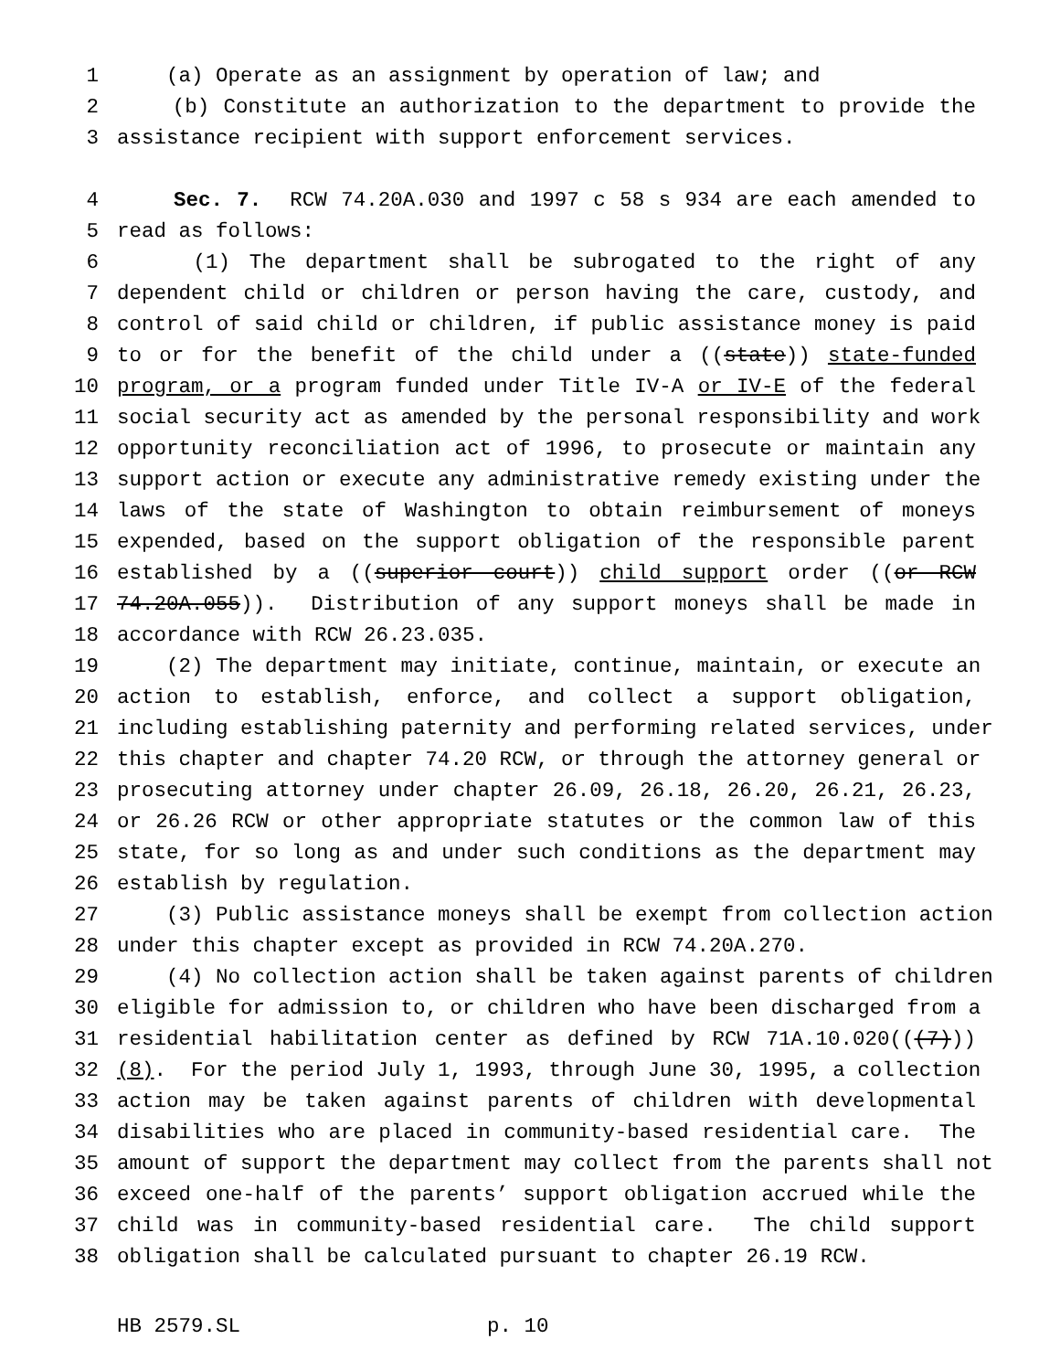1 (a) Operate as an assignment by operation of law; and
2 (b) Constitute an authorization to the department to provide the
3 assistance recipient with support enforcement services.
4 Sec. 7. RCW 74.20A.030 and 1997 c 58 s 934 are each amended to
5 read as follows:
6 (1) The department shall be subrogated to the right of any
7 dependent child or children or person having the care, custody, and
8 control of said child or children, if public assistance money is paid
9 to or for the benefit of the child under a ((state)) state-funded
10 program, or a program funded under Title IV-A or IV-E of the federal
11 social security act as amended by the personal responsibility and work
12 opportunity reconciliation act of 1996, to prosecute or maintain any
13 support action or execute any administrative remedy existing under the
14 laws of the state of Washington to obtain reimbursement of moneys
15 expended, based on the support obligation of the responsible parent
16 established by a ((superior court)) child support order ((or RCW
17 74.20A.055)). Distribution of any support moneys shall be made in
18 accordance with RCW 26.23.035.
19 (2) The department may initiate, continue, maintain, or execute an
20 action to establish, enforce, and collect a support obligation,
21 including establishing paternity and performing related services, under
22 this chapter and chapter 74.20 RCW, or through the attorney general or
23 prosecuting attorney under chapter 26.09, 26.18, 26.20, 26.21, 26.23,
24 or 26.26 RCW or other appropriate statutes or the common law of this
25 state, for so long as and under such conditions as the department may
26 establish by regulation.
27 (3) Public assistance moneys shall be exempt from collection action
28 under this chapter except as provided in RCW 74.20A.270.
29 (4) No collection action shall be taken against parents of children
30 eligible for admission to, or children who have been discharged from a
31 residential habilitation center as defined by RCW 71A.10.020(((7)))
32 (8). For the period July 1, 1993, through June 30, 1995, a collection
33 action may be taken against parents of children with developmental
34 disabilities who are placed in community-based residential care. The
35 amount of support the department may collect from the parents shall not
36 exceed one-half of the parents’ support obligation accrued while the
37 child was in community-based residential care. The child support
38 obligation shall be calculated pursuant to chapter 26.19 RCW.
HB 2579.SL p. 10